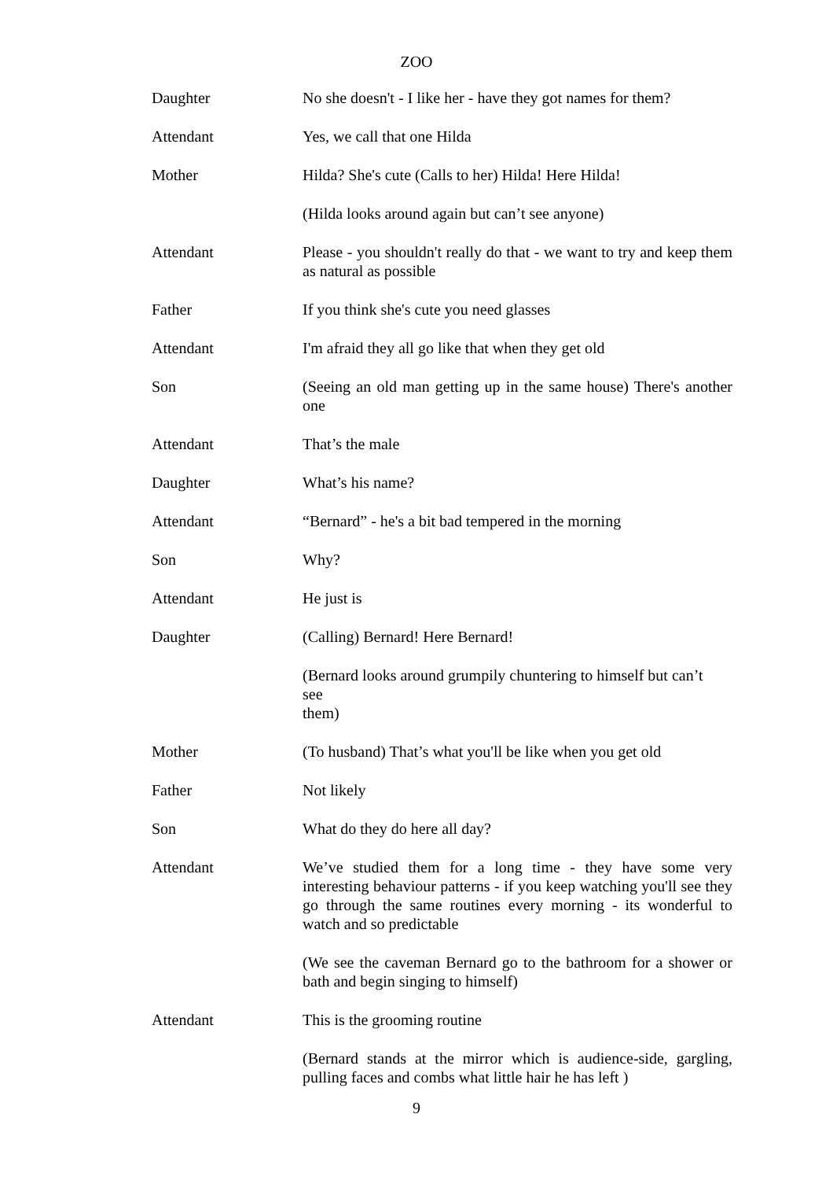ZOO
Daughter No she doesn't - I like her - have they got names for them?
Attendant Yes, we call that one Hilda
Mother Hilda? She's cute (Calls to her) Hilda! Here Hilda!
(Hilda looks around again but can’t see anyone)
Attendant Please - you shouldn't really do that - we want to try and keep them as natural as possible
Father If you think she's cute you need glasses
Attendant I'm afraid they all go like that when they get old
Son (Seeing an old man getting up in the same house) There's another one
Attendant That’s the male
Daughter What’s his name?
Attendant “Bernard” - he's a bit bad tempered in the morning
Son Why?
Attendant He just is
Daughter (Calling) Bernard! Here Bernard!
(Bernard looks around grumpily chuntering to himself but can’t
see
them)
Mother (To husband) That’s what you'll be like when you get old
Father Not likely
Son What do they do here all day?
Attendant We’ve studied them for a long time - they have some very interesting behaviour patterns - if you keep watching you'll see they go through the same routines every morning - its wonderful to watch and so predictable
(We see the caveman Bernard go to the bathroom for a shower or bath and begin singing to himself)
Attendant This is the grooming routine
(Bernard stands at the mirror which is audience-side, gargling, pulling faces and combs what little hair he has left )
9